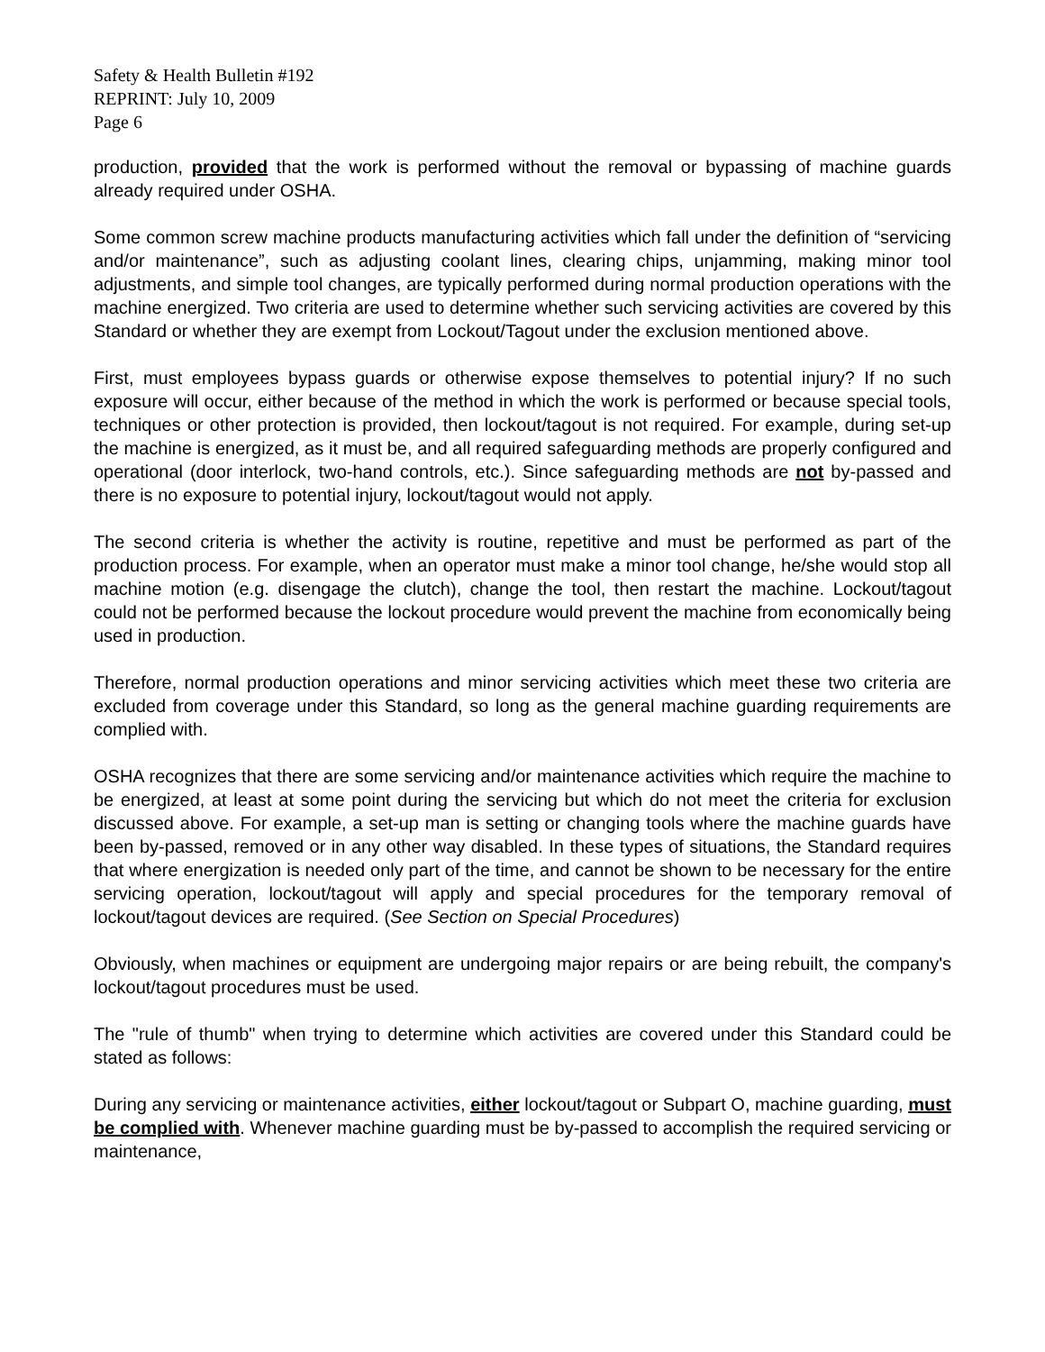Safety & Health Bulletin #192
REPRINT: July 10, 2009
Page 6
production, provided that the work is performed without the removal or bypassing of machine guards already required under OSHA.
Some common screw machine products manufacturing activities which fall under the definition of “servicing and/or maintenance”, such as adjusting coolant lines, clearing chips, unjamming, making minor tool adjustments, and simple tool changes, are typically performed during normal production operations with the machine energized. Two criteria are used to determine whether such servicing activities are covered by this Standard or whether they are exempt from Lockout/Tagout under the exclusion mentioned above.
First, must employees bypass guards or otherwise expose themselves to potential injury? If no such exposure will occur, either because of the method in which the work is performed or because special tools, techniques or other protection is provided, then lockout/tagout is not required. For example, during set-up the machine is energized, as it must be, and all required safeguarding methods are properly configured and operational (door interlock, two-hand controls, etc.). Since safeguarding methods are not by-passed and there is no exposure to potential injury, lockout/tagout would not apply.
The second criteria is whether the activity is routine, repetitive and must be performed as part of the production process. For example, when an operator must make a minor tool change, he/she would stop all machine motion (e.g. disengage the clutch), change the tool, then restart the machine. Lockout/tagout could not be performed because the lockout procedure would prevent the machine from economically being used in production.
Therefore, normal production operations and minor servicing activities which meet these two criteria are excluded from coverage under this Standard, so long as the general machine guarding requirements are complied with.
OSHA recognizes that there are some servicing and/or maintenance activities which require the machine to be energized, at least at some point during the servicing but which do not meet the criteria for exclusion discussed above. For example, a set-up man is setting or changing tools where the machine guards have been by-passed, removed or in any other way disabled. In these types of situations, the Standard requires that where energization is needed only part of the time, and cannot be shown to be necessary for the entire servicing operation, lockout/tagout will apply and special procedures for the temporary removal of lockout/tagout devices are required. (See Section on Special Procedures)
Obviously, when machines or equipment are undergoing major repairs or are being rebuilt, the company's lockout/tagout procedures must be used.
The "rule of thumb" when trying to determine which activities are covered under this Standard could be stated as follows:
During any servicing or maintenance activities, either lockout/tagout or Subpart O, machine guarding, must be complied with. Whenever machine guarding must be by-passed to accomplish the required servicing or maintenance,